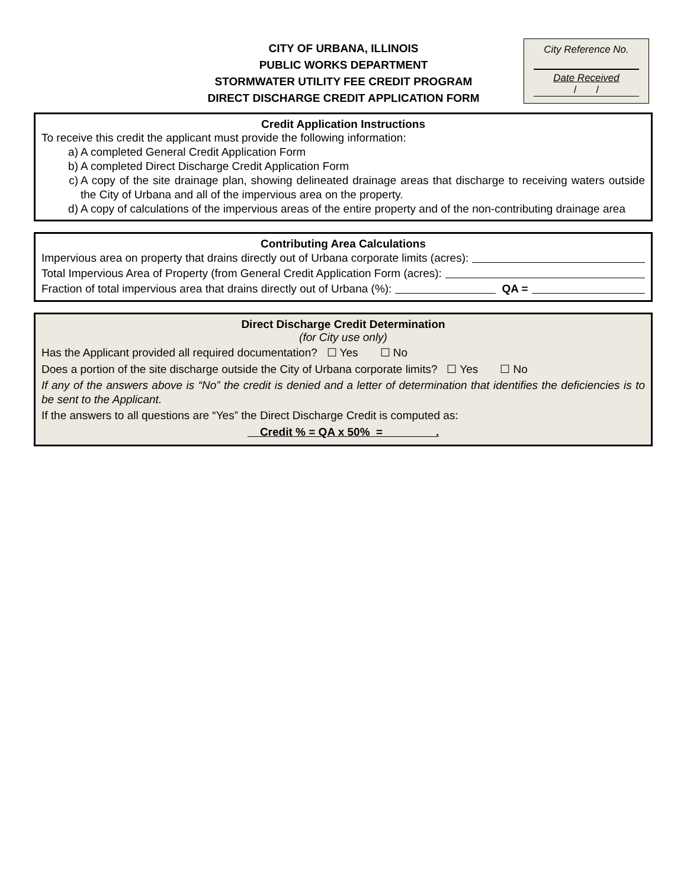CITY OF URBANA, ILLINOIS
PUBLIC WORKS DEPARTMENT
STORMWATER UTILITY FEE CREDIT PROGRAM
DIRECT DISCHARGE CREDIT APPLICATION FORM
City Reference No.
Date Received
/ /
Credit Application Instructions
To receive this credit the applicant must provide the following information:
a) A completed General Credit Application Form
b) A completed Direct Discharge Credit Application Form
c) A copy of the site drainage plan, showing delineated drainage areas that discharge to receiving waters outside the City of Urbana and all of the impervious area on the property.
d) A copy of calculations of the impervious areas of the entire property and of the non-contributing drainage area
Contributing Area Calculations
Impervious area on property that drains directly out of Urbana corporate limits (acres):
Total Impervious Area of Property (from General Credit Application Form (acres):
Fraction of total impervious area that drains directly out of Urbana (%): QA =
Direct Discharge Credit Determination
(for City use only)
Has the Applicant provided all required documentation? ☐ Yes ☐ No
Does a portion of the site discharge outside the City of Urbana corporate limits? ☐ Yes ☐ No
If any of the answers above is “No” the credit is denied and a letter of determination that identifies the deficiencies is to be sent to the Applicant.
If the answers to all questions are “Yes” the Direct Discharge Credit is computed as:
Credit % = QA x 50% = .